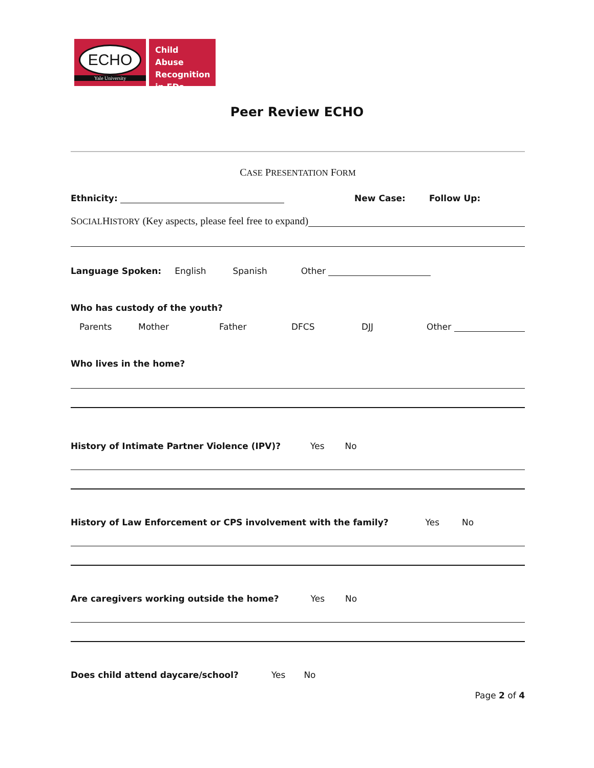ECHO
Yale University
Child Abuse Recognition in EDs
Peer Review ECHO
CASE PRESENTATION FORM
Ethnicity: New Case: Follow Up:
S OCIAL H ISTORY (Key aspects, please feel free to expand)
Language Spoken: English Spanish Other
Who has custody of the youth?
Parents Mother Father DFCS DJJ Other
Who lives in the home?
History of Intimate Partner Violence (IPV)? Yes No
History of Law Enforcement or CPS involvement with the family? Yes No
Are caregivers working outside the home? Yes No
Does child attend daycare/school? Yes No
Page 2 of 4